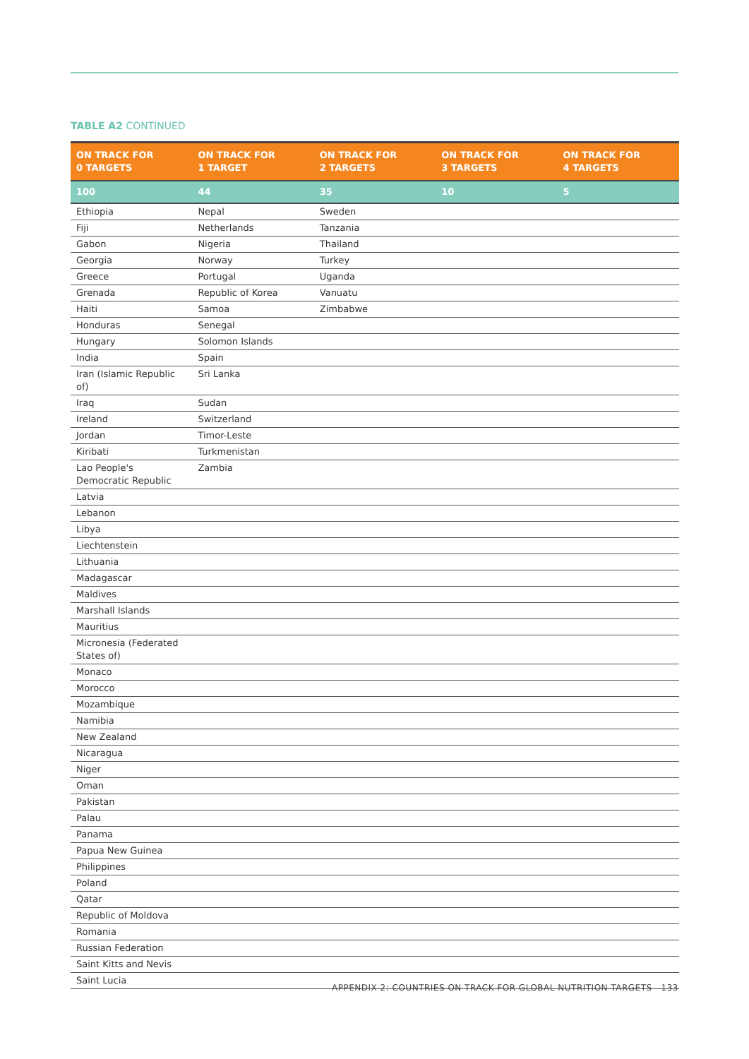TABLE A2 CONTINUED
| ON TRACK FOR 0 TARGETS | ON TRACK FOR 1 TARGET | ON TRACK FOR 2 TARGETS | ON TRACK FOR 3 TARGETS | ON TRACK FOR 4 TARGETS |
| --- | --- | --- | --- | --- |
| 100 | 44 | 35 | 10 | 5 |
| Ethiopia | Nepal | Sweden | | |
| Fiji | Netherlands | Tanzania | | |
| Gabon | Nigeria | Thailand | | |
| Georgia | Norway | Turkey | | |
| Greece | Portugal | Uganda | | |
| Grenada | Republic of Korea | Vanuatu | | |
| Haiti | Samoa | Zimbabwe | | |
| Honduras | Senegal | | | |
| Hungary | Solomon Islands | | | |
| India | Spain | | | |
| Iran (Islamic Republic of) | Sri Lanka | | | |
| Iraq | Sudan | | | |
| Ireland | Switzerland | | | |
| Jordan | Timor-Leste | | | |
| Kiribati | Turkmenistan | | | |
| Lao People's Democratic Republic | Zambia | | | |
| Latvia | | | | |
| Lebanon | | | | |
| Libya | | | | |
| Liechtenstein | | | | |
| Lithuania | | | | |
| Madagascar | | | | |
| Maldives | | | | |
| Marshall Islands | | | | |
| Mauritius | | | | |
| Micronesia (Federated States of) | | | | |
| Monaco | | | | |
| Morocco | | | | |
| Mozambique | | | | |
| Namibia | | | | |
| New Zealand | | | | |
| Nicaragua | | | | |
| Niger | | | | |
| Oman | | | | |
| Pakistan | | | | |
| Palau | | | | |
| Panama | | | | |
| Papua New Guinea | | | | |
| Philippines | | | | |
| Poland | | | | |
| Qatar | | | | |
| Republic of Moldova | | | | |
| Romania | | | | |
| Russian Federation | | | | |
| Saint Kitts and Nevis | | | | |
| Saint Lucia | | | | |
APPENDIX 2: COUNTRIES ON TRACK FOR GLOBAL NUTRITION TARGETS 133